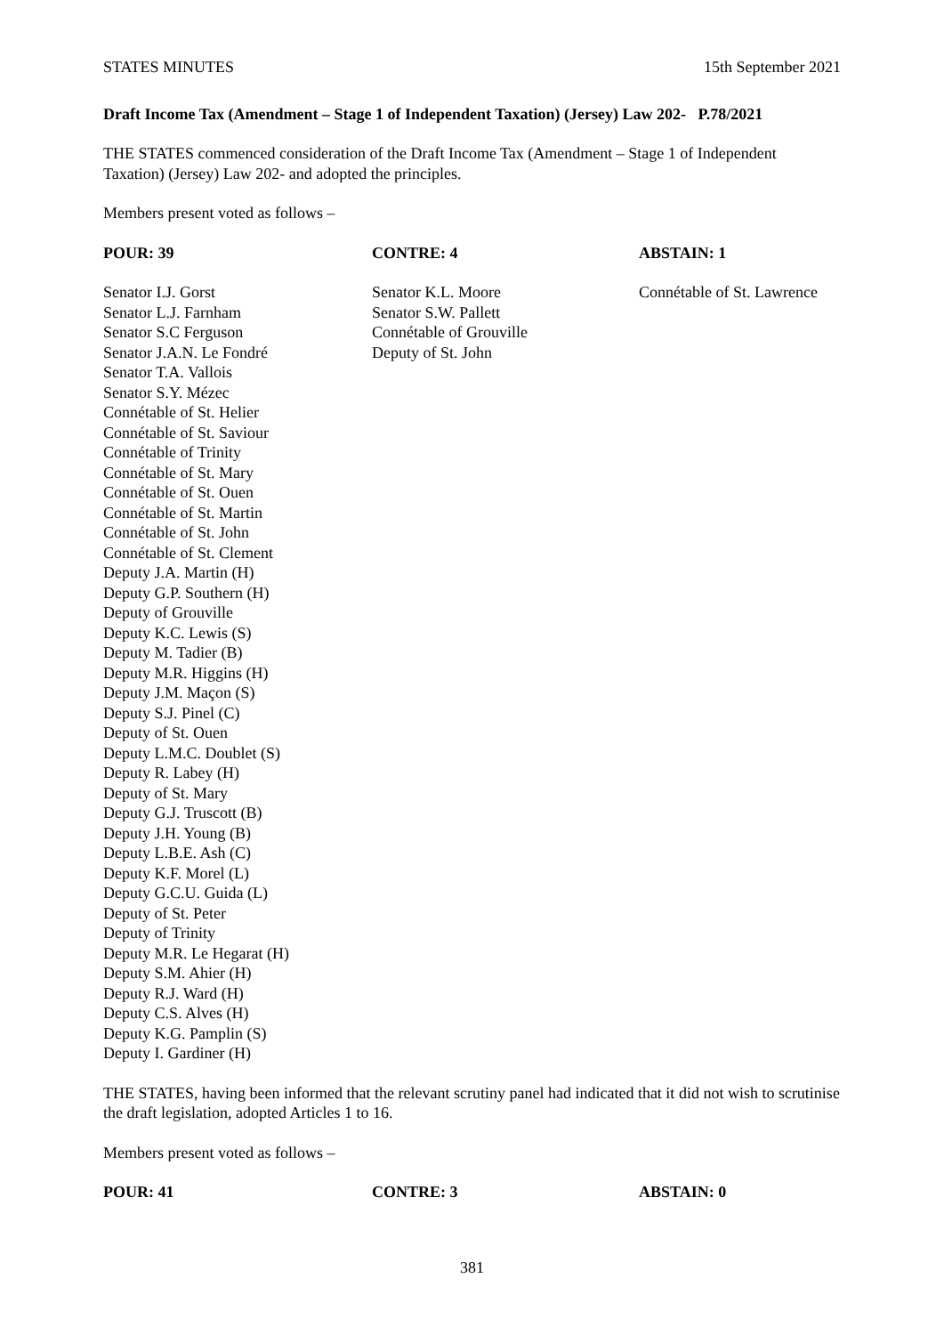STATES MINUTES 15th September 2021
Draft Income Tax (Amendment – Stage 1 of Independent Taxation) (Jersey) Law 202- P.78/2021
THE STATES commenced consideration of the Draft Income Tax (Amendment – Stage 1 of Independent Taxation) (Jersey) Law 202- and adopted the principles.
Members present voted as follows –
| POUR: 39 | CONTRE: 4 | ABSTAIN: 1 |
| --- | --- | --- |
| Senator I.J. Gorst Senator L.J. Farnham Senator S.C Ferguson Senator J.A.N. Le Fondré Senator T.A. Vallois Senator S.Y. Mézec Connétable of St. Helier Connétable of St. Saviour Connétable of Trinity Connétable of St. Mary Connétable of St. Ouen Connétable of St. Martin Connétable of St. John Connétable of St. Clement Deputy J.A. Martin (H) Deputy G.P. Southern (H) Deputy of Grouville Deputy K.C. Lewis (S) Deputy M. Tadier (B) Deputy M.R. Higgins (H) Deputy J.M. Maçon (S) Deputy S.J. Pinel (C) Deputy of St. Ouen Deputy L.M.C. Doublet (S) Deputy R. Labey (H) Deputy of St. Mary Deputy G.J. Truscott (B) Deputy J.H. Young (B) Deputy L.B.E. Ash (C) Deputy K.F. Morel (L) Deputy G.C.U. Guida (L) Deputy of St. Peter Deputy of Trinity Deputy M.R. Le Hegarat (H) Deputy S.M. Ahier (H) Deputy R.J. Ward (H) Deputy C.S. Alves (H) Deputy K.G. Pamplin (S) Deputy I. Gardiner (H) | Senator K.L. Moore Senator S.W. Pallett Connétable of Grouville Deputy of St. John | Connétable of St. Lawrence |
THE STATES, having been informed that the relevant scrutiny panel had indicated that it did not wish to scrutinise the draft legislation, adopted Articles 1 to 16.
Members present voted as follows –
| POUR: 41 | CONTRE: 3 | ABSTAIN: 0 |
| --- | --- | --- |
381